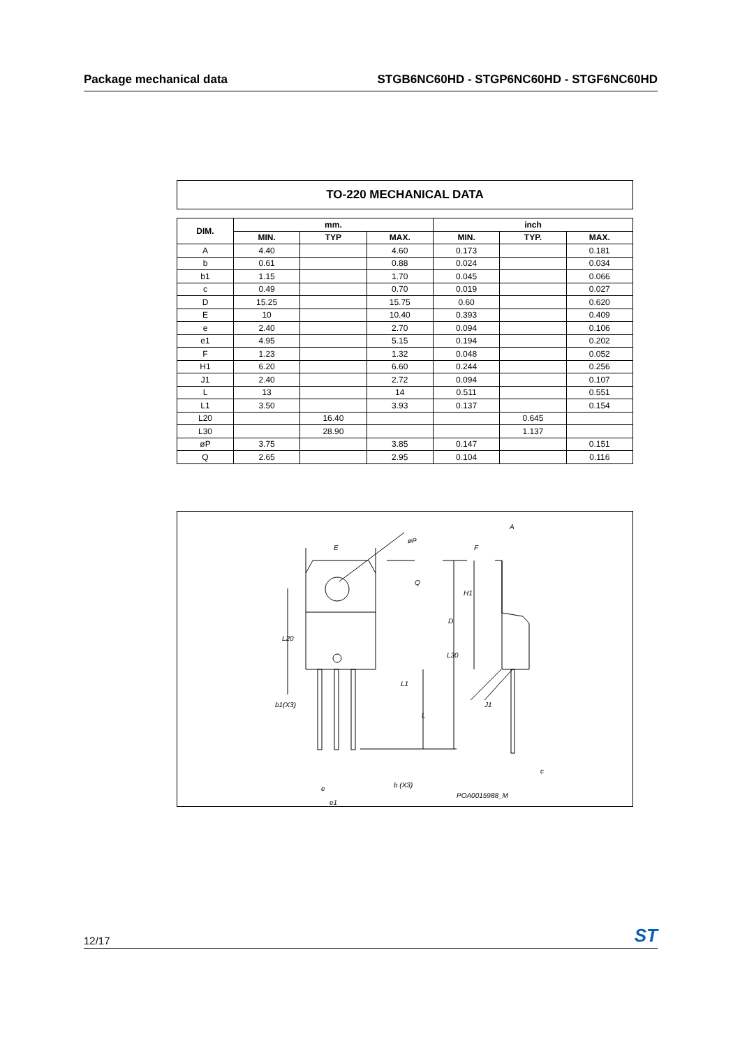Package mechanical data STGB6NC60HD - STGP6NC60HD - STGF6NC60HD
TO-220 MECHANICAL DATA
| DIM. | mm. | | | inch | | |
| --- | --- | --- | --- | --- | --- | --- |
| | MIN. | TYP | MAX. | MIN. | TYP. | MAX. |
| A | 4.40 | | 4.60 | 0.173 | | 0.181 |
| b | 0.61 | | 0.88 | 0.024 | | 0.034 |
| b1 | 1.15 | | 1.70 | 0.045 | | 0.066 |
| c | 0.49 | | 0.70 | 0.019 | | 0.027 |
| D | 15.25 | | 15.75 | 0.60 | | 0.620 |
| E | 10 | | 10.40 | 0.393 | | 0.409 |
| e | 2.40 | | 2.70 | 0.094 | | 0.106 |
| e1 | 4.95 | | 5.15 | 0.194 | | 0.202 |
| F | 1.23 | | 1.32 | 0.048 | | 0.052 |
| H1 | 6.20 | | 6.60 | 0.244 | | 0.256 |
| J1 | 2.40 | | 2.72 | 0.094 | | 0.107 |
| L | 13 | | 14 | 0.511 | | 0.551 |
| L1 | 3.50 | | 3.93 | 0.137 | | 0.154 |
| L20 | | 16.40 | | | 0.645 | |
| L30 | | 28.90 | | | 1.137 | |
| øP | 3.75 | | 3.85 | 0.147 | | 0.151 |
| Q | 2.65 | | 2.95 | 0.104 | | 0.116 |
E
øP
Q
L20
L30
L1
b1(X3)
L
e
b (X3)
e1
A
F
H1
D
J1
c
POA0015988_M
12/17 ST